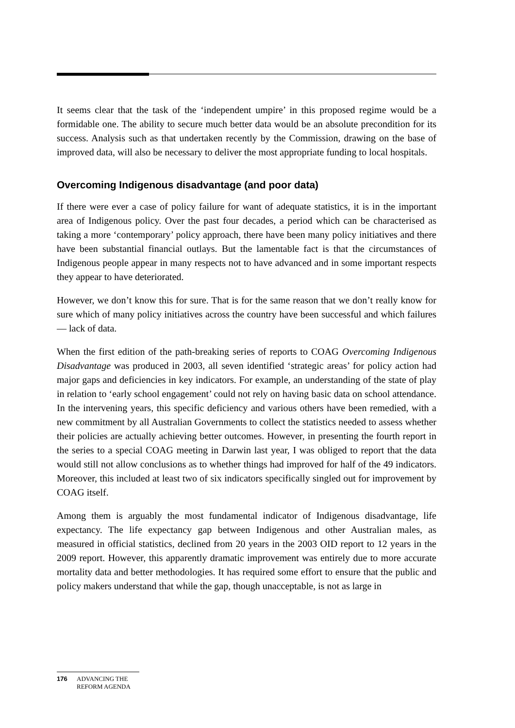It seems clear that the task of the ‘independent umpire’ in this proposed regime would be a formidable one. The ability to secure much better data would be an absolute precondition for its success. Analysis such as that undertaken recently by the Commission, drawing on the base of improved data, will also be necessary to deliver the most appropriate funding to local hospitals.
Overcoming Indigenous disadvantage (and poor data)
If there were ever a case of policy failure for want of adequate statistics, it is in the important area of Indigenous policy. Over the past four decades, a period which can be characterised as taking a more ‘contemporary’ policy approach, there have been many policy initiatives and there have been substantial financial outlays. But the lamentable fact is that the circumstances of Indigenous people appear in many respects not to have advanced and in some important respects they appear to have deteriorated.
However, we don’t know this for sure. That is for the same reason that we don’t really know for sure which of many policy initiatives across the country have been successful and which failures — lack of data.
When the first edition of the path-breaking series of reports to COAG Overcoming Indigenous Disadvantage was produced in 2003, all seven identified ‘strategic areas’ for policy action had major gaps and deficiencies in key indicators. For example, an understanding of the state of play in relation to ‘early school engagement’ could not rely on having basic data on school attendance. In the intervening years, this specific deficiency and various others have been remedied, with a new commitment by all Australian Governments to collect the statistics needed to assess whether their policies are actually achieving better outcomes. However, in presenting the fourth report in the series to a special COAG meeting in Darwin last year, I was obliged to report that the data would still not allow conclusions as to whether things had improved for half of the 49 indicators. Moreover, this included at least two of six indicators specifically singled out for improvement by COAG itself.
Among them is arguably the most fundamental indicator of Indigenous disadvantage, life expectancy. The life expectancy gap between Indigenous and other Australian males, as measured in official statistics, declined from 20 years in the 2003 OID report to 12 years in the 2009 report. However, this apparently dramatic improvement was entirely due to more accurate mortality data and better methodologies. It has required some effort to ensure that the public and policy makers understand that while the gap, though unacceptable, is not as large in
176 ADVANCING THE
REFORM AGENDA